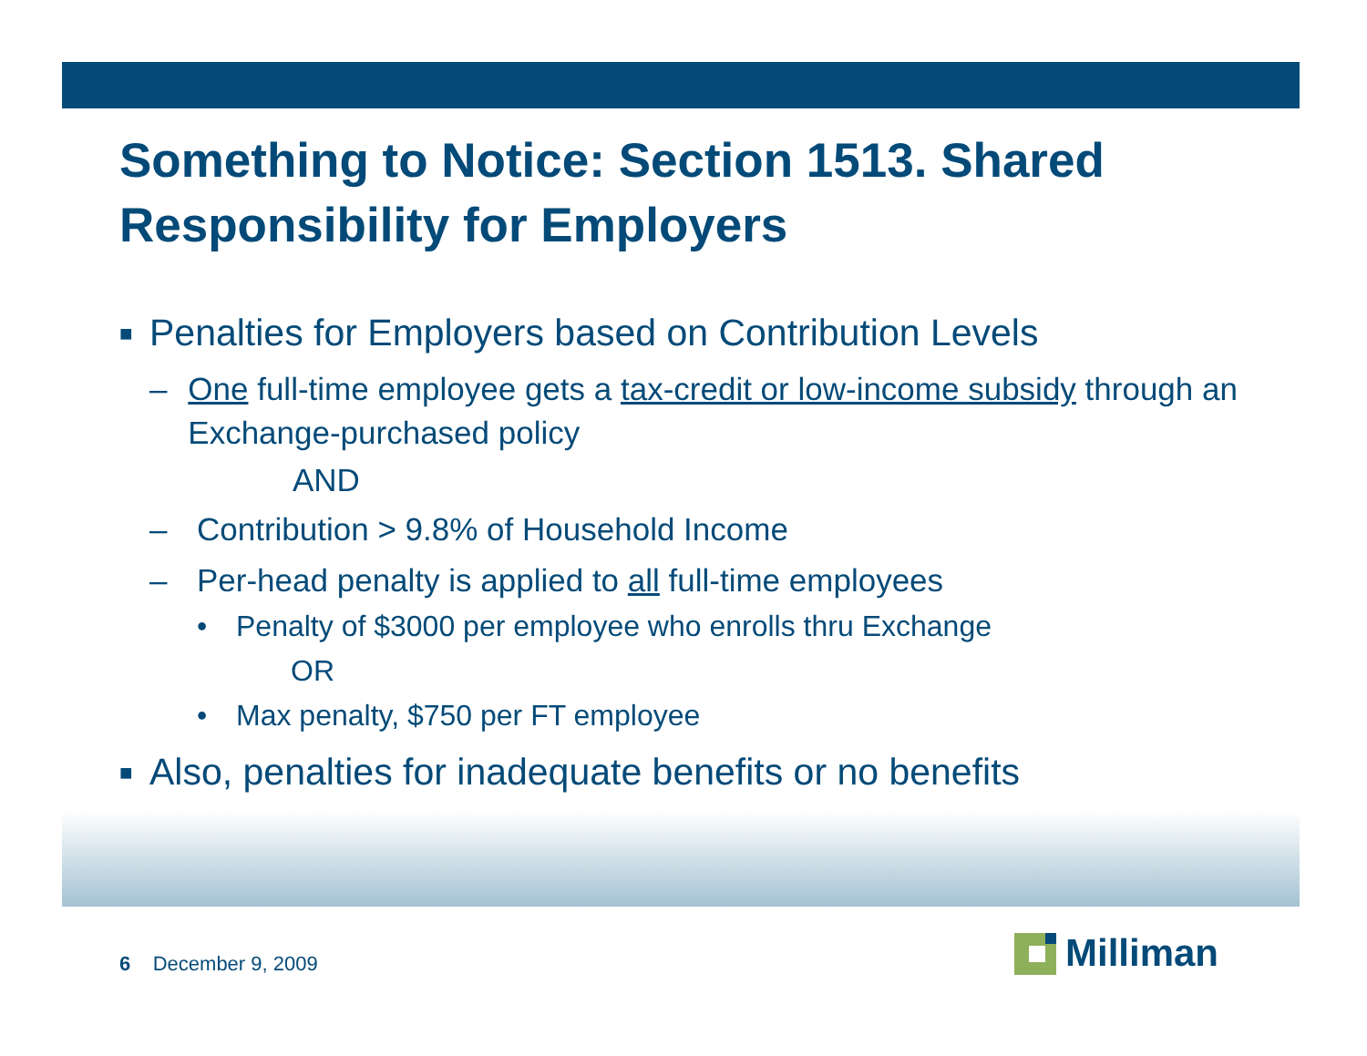Something to Notice: Section 1513. Shared Responsibility for Employers
■ Penalties for Employers based on Contribution Levels
– One full-time employee gets a tax-credit or low-income subsidy through an Exchange-purchased policy
AND
– Contribution > 9.8% of Household Income
– Per-head penalty is applied to all full-time employees
• Penalty of $3000 per employee who enrolls thru Exchange
OR
• Max penalty, $750 per FT employee
■ Also, penalties for inadequate benefits or no benefits
6 December 9, 2009
Milliman